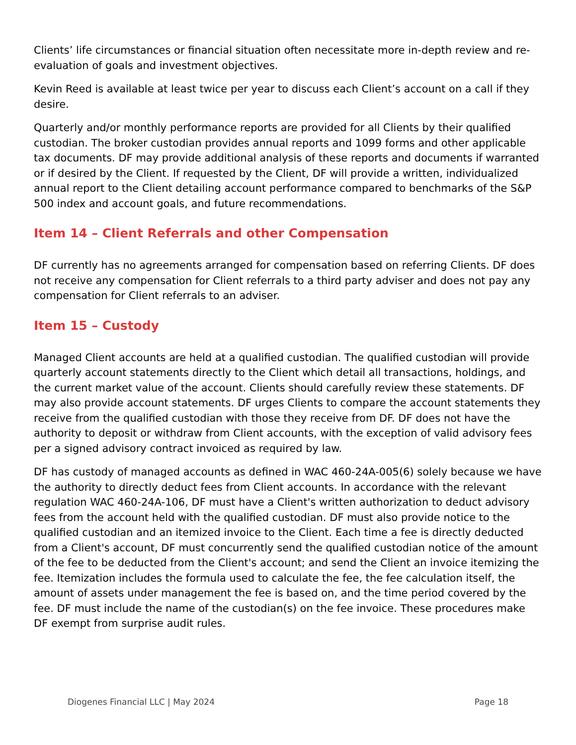Clients’ life circumstances or financial situation often necessitate more in-depth review and re-evaluation of goals and investment objectives.
Kevin Reed is available at least twice per year to discuss each Client’s account on a call if they desire.
Quarterly and/or monthly performance reports are provided for all Clients by their qualified custodian. The broker custodian provides annual reports and 1099 forms and other applicable tax documents. DF may provide additional analysis of these reports and documents if warranted or if desired by the Client. If requested by the Client, DF will provide a written, individualized annual report to the Client detailing account performance compared to benchmarks of the S&P 500 index and account goals, and future recommendations.
Item 14 – Client Referrals and other Compensation
DF currently has no agreements arranged for compensation based on referring Clients. DF does not receive any compensation for Client referrals to a third party adviser and does not pay any compensation for Client referrals to an adviser.
Item 15 – Custody
Managed Client accounts are held at a qualified custodian. The qualified custodian will provide quarterly account statements directly to the Client which detail all transactions, holdings, and the current market value of the account. Clients should carefully review these statements. DF may also provide account statements. DF urges Clients to compare the account statements they receive from the qualified custodian with those they receive from DF. DF does not have the authority to deposit or withdraw from Client accounts, with the exception of valid advisory fees per a signed advisory contract invoiced as required by law.
DF has custody of managed accounts as defined in WAC 460-24A-005(6) solely because we have the authority to directly deduct fees from Client accounts. In accordance with the relevant regulation WAC 460-24A-106, DF must have a Client's written authorization to deduct advisory fees from the account held with the qualified custodian. DF must also provide notice to the qualified custodian and an itemized invoice to the Client. Each time a fee is directly deducted from a Client's account, DF must concurrently send the qualified custodian notice of the amount of the fee to be deducted from the Client's account; and send the Client an invoice itemizing the fee. Itemization includes the formula used to calculate the fee, the fee calculation itself, the amount of assets under management the fee is based on, and the time period covered by the fee. DF must include the name of the custodian(s) on the fee invoice. These procedures make DF exempt from surprise audit rules.
Diogenes Financial LLC | May 2024 Page 18